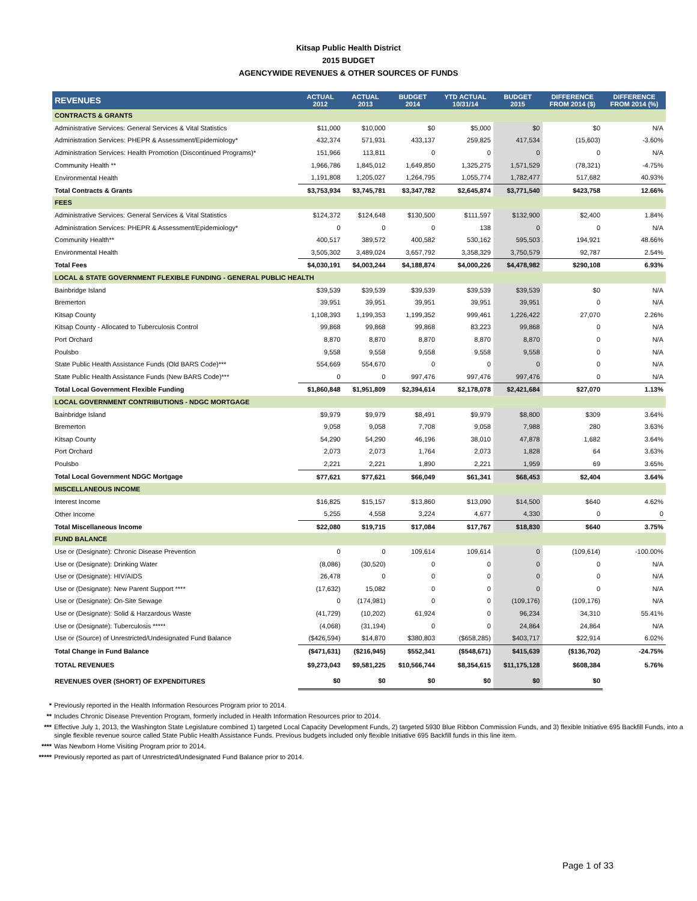Kitsap Public Health District
2015 BUDGET
AGENCYWIDE REVENUES & OTHER SOURCES OF FUNDS
| REVENUES | ACTUAL 2012 | ACTUAL 2013 | BUDGET 2014 | YTD ACTUAL 10/31/14 | BUDGET 2015 | DIFFERENCE FROM 2014 ($) | DIFFERENCE FROM 2014 (%) |
| --- | --- | --- | --- | --- | --- | --- | --- |
| CONTRACTS & GRANTS | | | | | | | |
| Administrative Services: General Services & Vital Statistics | $11,000 | $10,000 | $0 | $5,000 | $0 | $0 | N/A |
| Administration Services: PHEPR & Assessment/Epidemiology* | 432,374 | 571,931 | 433,137 | 259,825 | 417,534 | (15,603) | -3.60% |
| Administration Services: Health Promotion (Discontinued Programs)* | 151,966 | 113,811 | 0 | 0 | 0 | 0 | N/A |
| Community Health ** | 1,966,786 | 1,845,012 | 1,649,850 | 1,325,275 | 1,571,529 | (78,321) | -4.75% |
| Environmental Health | 1,191,808 | 1,205,027 | 1,264,795 | 1,055,774 | 1,782,477 | 517,682 | 40.93% |
| Total Contracts & Grants | $3,753,934 | $3,745,781 | $3,347,782 | $2,645,874 | $3,771,540 | $423,758 | 12.66% |
| FEES | | | | | | | |
| Administrative Services: General Services & Vital Statistics | $124,372 | $124,648 | $130,500 | $111,597 | $132,900 | $2,400 | 1.84% |
| Administration Services: PHEPR & Assessment/Epidemiology* | 0 | 0 | 0 | 138 | 0 | 0 | N/A |
| Community Health** | 400,517 | 389,572 | 400,582 | 530,162 | 595,503 | 194,921 | 48.66% |
| Environmental Health | 3,505,302 | 3,489,024 | 3,657,792 | 3,358,329 | 3,750,579 | 92,787 | 2.54% |
| Total Fees | $4,030,191 | $4,003,244 | $4,188,874 | $4,000,226 | $4,478,982 | $290,108 | 6.93% |
| LOCAL & STATE GOVERNMENT FLEXIBLE FUNDING - GENERAL PUBLIC HEALTH | | | | | | | |
| Bainbridge Island | $39,539 | $39,539 | $39,539 | $39,539 | $39,539 | $0 | N/A |
| Bremerton | 39,951 | 39,951 | 39,951 | 39,951 | 39,951 | 0 | N/A |
| Kitsap County | 1,108,393 | 1,199,353 | 1,199,352 | 999,461 | 1,226,422 | 27,070 | 2.26% |
| Kitsap County - Allocated to Tuberculosis Control | 99,868 | 99,868 | 99,868 | 83,223 | 99,868 | 0 | N/A |
| Port Orchard | 8,870 | 8,870 | 8,870 | 8,870 | 8,870 | 0 | N/A |
| Poulsbo | 9,558 | 9,558 | 9,558 | 9,558 | 9,558 | 0 | N/A |
| State Public Health Assistance Funds (Old BARS Code)*** | 554,669 | 554,670 | 0 | 0 | 0 | 0 | N/A |
| State Public Health Assistance Funds (New BARS Code)*** | 0 | 0 | 997,476 | 997,476 | 997,476 | 0 | N/A |
| Total Local Government Flexible Funding | $1,860,848 | $1,951,809 | $2,394,614 | $2,178,078 | $2,421,684 | $27,070 | 1.13% |
| LOCAL GOVERNMENT CONTRIBUTIONS - NDGC MORTGAGE | | | | | | | |
| Bainbridge Island | $9,979 | $9,979 | $8,491 | $9,979 | $8,800 | $309 | 3.64% |
| Bremerton | 9,058 | 9,058 | 7,708 | 9,058 | 7,988 | 280 | 3.63% |
| Kitsap County | 54,290 | 54,290 | 46,196 | 38,010 | 47,878 | 1,682 | 3.64% |
| Port Orchard | 2,073 | 2,073 | 1,764 | 2,073 | 1,828 | 64 | 3.63% |
| Poulsbo | 2,221 | 2,221 | 1,890 | 2,221 | 1,959 | 69 | 3.65% |
| Total Local Government NDGC Mortgage | $77,621 | $77,621 | $66,049 | $61,341 | $68,453 | $2,404 | 3.64% |
| MISCELLANEOUS INCOME | | | | | | | |
| Interest Income | $16,825 | $15,157 | $13,860 | $13,090 | $14,500 | $640 | 4.62% |
| Other Income | 5,255 | 4,558 | 3,224 | 4,677 | 4,330 | 0 | 0 |
| Total Miscellaneous Income | $22,080 | $19,715 | $17,084 | $17,767 | $18,830 | $640 | 3.75% |
| FUND BALANCE | | | | | | | |
| Use or (Designate): Chronic Disease Prevention | 0 | 0 | 109,614 | 109,614 | 0 | (109,614) | -100.00% |
| Use or (Designate): Drinking Water | (8,086) | (30,520) | 0 | 0 | 0 | 0 | N/A |
| Use or (Designate): HIV/AIDS | 26,478 | 0 | 0 | 0 | 0 | 0 | N/A |
| Use or (Designate): New Parent Support **** | (17,632) | 15,082 | 0 | 0 | 0 | 0 | N/A |
| Use or (Designate): On-Site Sewage | 0 | (174,981) | 0 | 0 | (109,176) | (109,176) | N/A |
| Use or (Designate): Solid & Harzardous Waste | (41,729) | (10,202) | 61,924 | 0 | 96,234 | 34,310 | 55.41% |
| Use or (Designate): Tuberculosis ***** | (4,068) | (31,194) | 0 | 0 | 24,864 | 24,864 | N/A |
| Use or (Source) of Unrestricted/Undesignated Fund Balance | ($426,594) | $14,870 | $380,803 | ($658,285) | $403,717 | $22,914 | 6.02% |
| Total Change in Fund Balance | ($471,631) | ($216,945) | $552,341 | ($548,671) | $415,639 | ($136,702) | -24.75% |
| TOTAL REVENUES | $9,273,043 | $9,581,225 | $10,566,744 | $8,354,615 | $11,175,128 | $608,384 | 5.76% |
| REVENUES OVER (SHORT) OF EXPENDITURES | $0 | $0 | $0 | $0 | $0 | $0 | |
* Previously reported in the Health Information Resources Program prior to 2014.
** Includes Chronic Disease Prevention Program, formerly included in Health Information Resources prior to 2014.
*** Effective July 1, 2013, the Washington State Legislature combined 1) targeted Local Capacity Development Funds, 2) targeted 5930 Blue Ribbon Commission Funds, and 3) flexible Initiative 695 Backfill Funds, into a single flexible revenue source called State Public Health Assistance Funds. Previous budgets included only flexible Initiative 695 Backfill funds in this line item.
**** Was Newborn Home Visiting Program prior to 2014.
***** Previously reported as part of Unrestricted/Undesignated Fund Balance prior to 2014.
Page 1 of 33